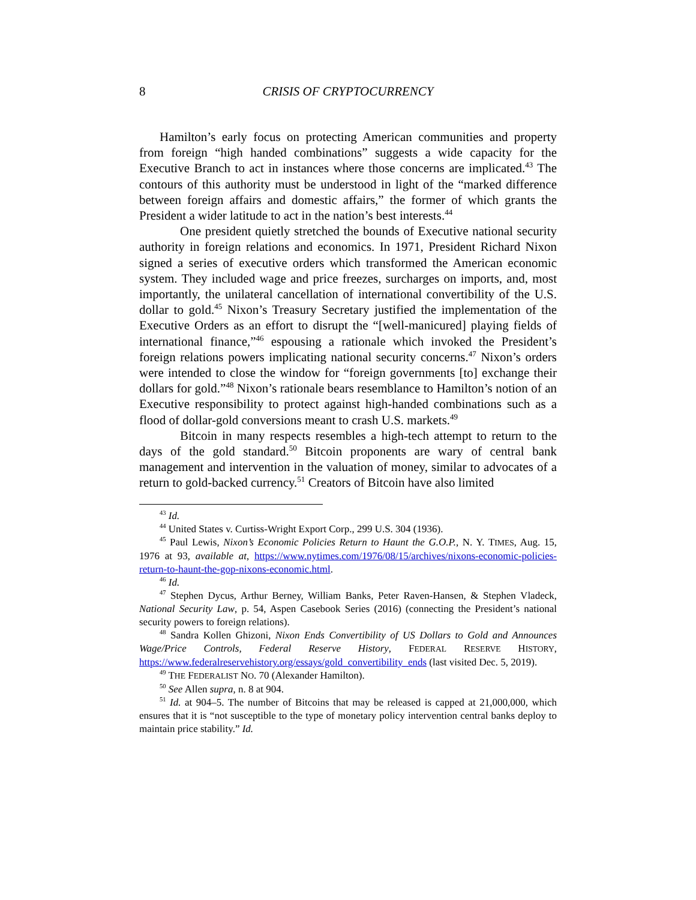8 CRISIS OF CRYPTOCURRENCY
Hamilton’s early focus on protecting American communities and property from foreign “high handed combinations” suggests a wide capacity for the Executive Branch to act in instances where those concerns are implicated.<sup>43</sup> The contours of this authority must be understood in light of the “marked difference between foreign affairs and domestic affairs,” the former of which grants the President a wider latitude to act in the nation’s best interests.<sup>44</sup>
One president quietly stretched the bounds of Executive national security authority in foreign relations and economics. In 1971, President Richard Nixon signed a series of executive orders which transformed the American economic system. They included wage and price freezes, surcharges on imports, and, most importantly, the unilateral cancellation of international convertibility of the U.S. dollar to gold.<sup>45</sup> Nixon’s Treasury Secretary justified the implementation of the Executive Orders as an effort to disrupt the “[well-manicured] playing fields of international finance,”<sup>46</sup> espousing a rationale which invoked the President’s foreign relations powers implicating national security concerns.<sup>47</sup> Nixon’s orders were intended to close the window for “foreign governments [to] exchange their dollars for gold.”<sup>48</sup> Nixon’s rationale bears resemblance to Hamilton’s notion of an Executive responsibility to protect against high-handed combinations such as a flood of dollar-gold conversions meant to crash U.S. markets.<sup>49</sup>
Bitcoin in many respects resembles a high-tech attempt to return to the days of the gold standard.<sup>50</sup> Bitcoin proponents are wary of central bank management and intervention in the valuation of money, similar to advocates of a return to gold-backed currency.<sup>51</sup> Creators of Bitcoin have also limited
<sup>43</sup> Id.
<sup>44</sup> United States v. Curtiss-Wright Export Corp., 299 U.S. 304 (1936).
<sup>45</sup> Paul Lewis, Nixon’s Economic Policies Return to Haunt the G.O.P., N. Y. TIMES, Aug. 15, 1976 at 93, available at, https://www.nytimes.com/1976/08/15/archives/nixons-economic-policies-return-to-haunt-the-gop-nixons-economic.html.
<sup>46</sup> Id.
<sup>47</sup> Stephen Dycus, Arthur Berney, William Banks, Peter Raven-Hansen, & Stephen Vladeck, National Security Law, p. 54, Aspen Casebook Series (2016) (connecting the President’s national security powers to foreign relations).
<sup>48</sup> Sandra Kollen Ghizoni, Nixon Ends Convertibility of US Dollars to Gold and Announces Wage/Price Controls, Federal Reserve History, FEDERAL RESERVE HISTORY, https://www.federalreservehistory.org/essays/gold_convertibility_ends (last visited Dec. 5, 2019).
<sup>49</sup> THE FEDERALIST NO. 70 (Alexander Hamilton).
<sup>50</sup> See Allen supra, n. 8 at 904.
<sup>51</sup> Id. at 904–5. The number of Bitcoins that may be released is capped at 21,000,000, which ensures that it is “not susceptible to the type of monetary policy intervention central banks deploy to maintain price stability.” Id.